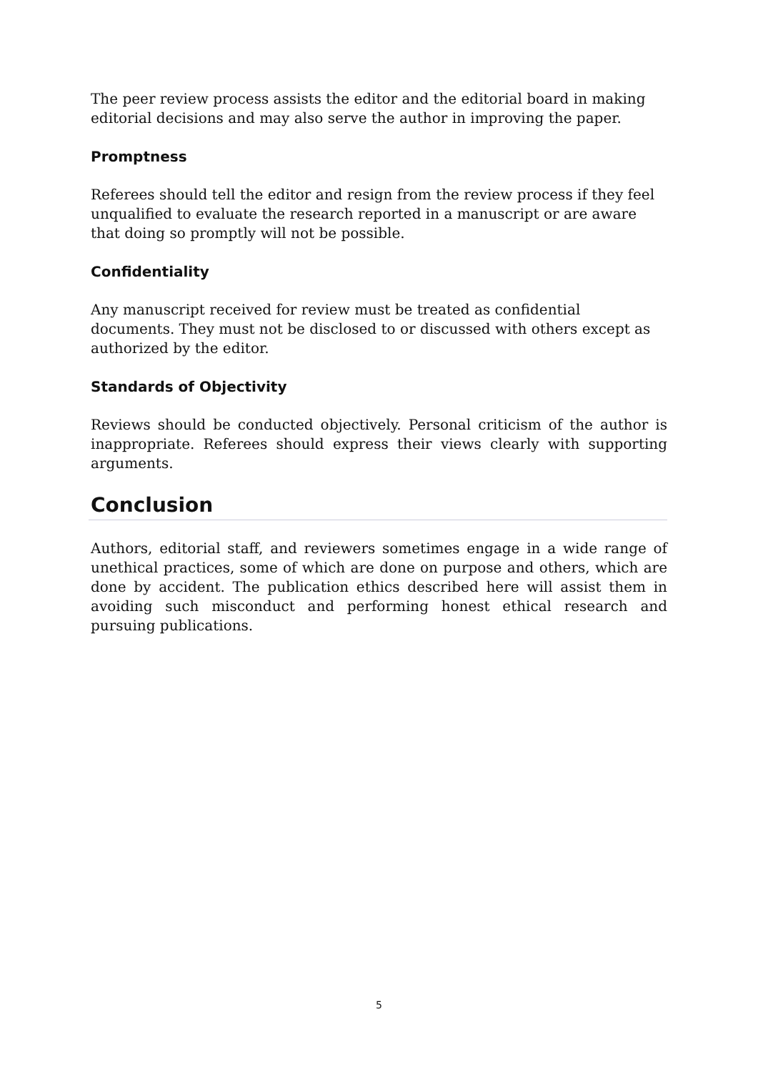The peer review process assists the editor and the editorial board in making editorial decisions and may also serve the author in improving the paper.
Promptness
Referees should tell the editor and resign from the review process if they feel unqualified to evaluate the research reported in a manuscript or are aware that doing so promptly will not be possible.
Confidentiality
Any manuscript received for review must be treated as confidential documents. They must not be disclosed to or discussed with others except as authorized by the editor.
Standards of Objectivity
Reviews should be conducted objectively. Personal criticism of the author is inappropriate. Referees should express their views clearly with supporting arguments.
Conclusion
Authors, editorial staff, and reviewers sometimes engage in a wide range of unethical practices, some of which are done on purpose and others, which are done by accident. The publication ethics described here will assist them in avoiding such misconduct and performing honest ethical research and pursuing publications.
5